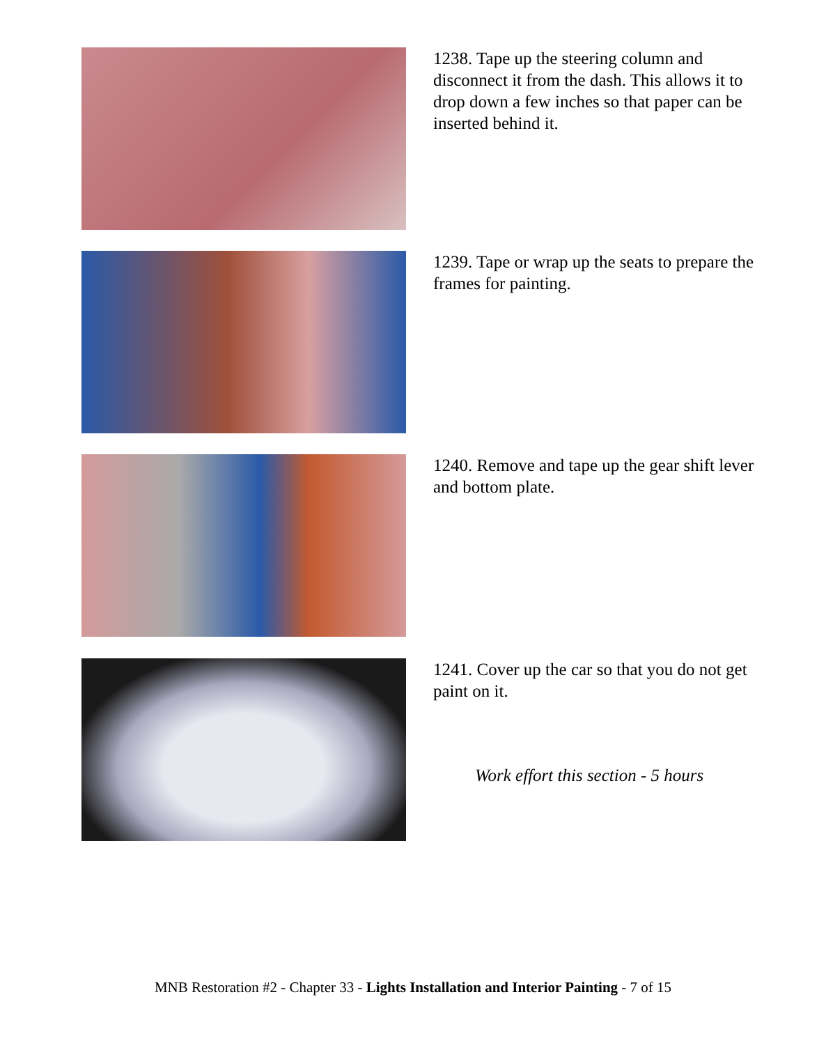1238. Tape up the steering column and disconnect it from the dash. This allows it to drop down a few inches so that paper can be inserted behind it.
1239. Tape or wrap up the seats to prepare the frames for painting.
1240. Remove and tape up the gear shift lever and bottom plate.
1241. Cover up the car so that you do not get paint on it.
Work effort this section - 5 hours
MNB Restoration #2 - Chapter 33 - Lights Installation and Interior Painting - 7 of 15